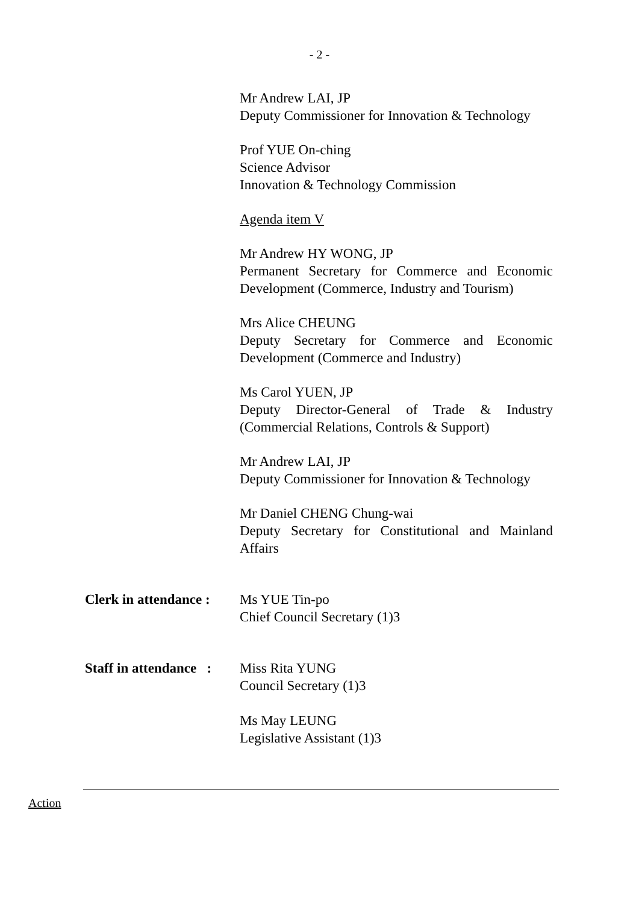- 2 -
Mr Andrew LAI, JP
Deputy Commissioner for Innovation & Technology
Prof YUE On-ching
Science Advisor
Innovation & Technology Commission
Agenda item V
Mr Andrew HY WONG, JP
Permanent Secretary for Commerce and Economic Development (Commerce, Industry and Tourism)
Mrs Alice CHEUNG
Deputy Secretary for Commerce and Economic Development (Commerce and Industry)
Ms Carol YUEN, JP
Deputy Director-General of Trade & Industry (Commercial Relations, Controls & Support)
Mr Andrew LAI, JP
Deputy Commissioner for Innovation & Technology
Mr Daniel CHENG Chung-wai
Deputy Secretary for Constitutional and Mainland Affairs
Clerk in attendance :
Ms YUE Tin-po
Chief Council Secretary (1)3
Staff in attendance :
Miss Rita YUNG
Council Secretary (1)3
Ms May LEUNG
Legislative Assistant (1)3
Action